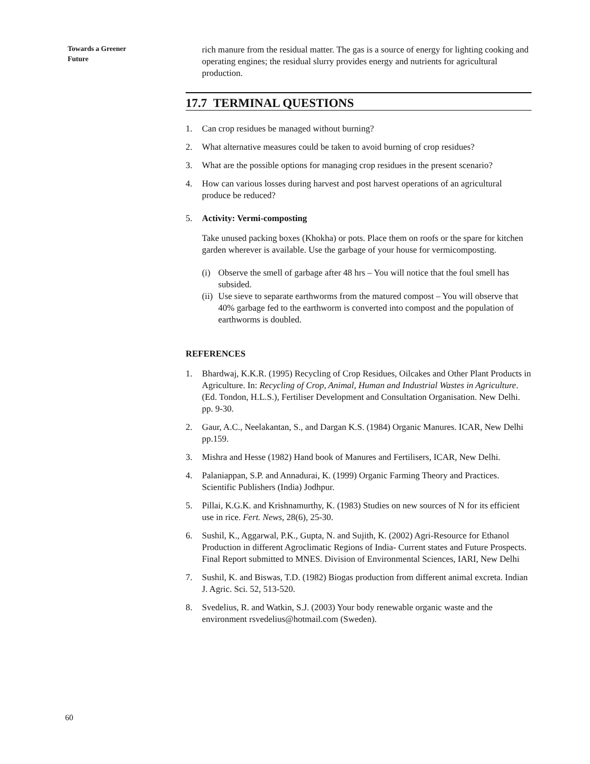Towards a Greener
Future
rich manure from the residual matter. The gas is a source of energy for lighting cooking and operating engines; the residual slurry provides energy and nutrients for agricultural production.
17.7 TERMINAL QUESTIONS
1. Can crop residues be managed without burning?
2. What alternative measures could be taken to avoid burning of crop residues?
3. What are the possible options for managing crop residues in the present scenario?
4. How can various losses during harvest and post harvest operations of an agricultural produce be reduced?
5. Activity: Vermi-composting
Take unused packing boxes (Khokha) or pots. Place them on roofs or the spare for kitchen garden wherever is available. Use the garbage of your house for vermicomposting.
(i) Observe the smell of garbage after 48 hrs – You will notice that the foul smell has subsided.
(ii) Use sieve to separate earthworms from the matured compost – You will observe that 40% garbage fed to the earthworm is converted into compost and the population of earthworms is doubled.
REFERENCES
1. Bhardwaj, K.K.R. (1995) Recycling of Crop Residues, Oilcakes and Other Plant Products in Agriculture. In: Recycling of Crop, Animal, Human and Industrial Wastes in Agriculture. (Ed. Tondon, H.L.S.), Fertiliser Development and Consultation Organisation. New Delhi. pp. 9-30.
2. Gaur, A.C., Neelakantan, S., and Dargan K.S. (1984) Organic Manures. ICAR, New Delhi pp.159.
3. Mishra and Hesse (1982) Hand book of Manures and Fertilisers, ICAR, New Delhi.
4. Palaniappan, S.P. and Annadurai, K. (1999) Organic Farming Theory and Practices. Scientific Publishers (India) Jodhpur.
5. Pillai, K.G.K. and Krishnamurthy, K. (1983) Studies on new sources of N for its efficient use in rice. Fert. News, 28(6), 25-30.
6. Sushil, K., Aggarwal, P.K., Gupta, N. and Sujith, K. (2002) Agri-Resource for Ethanol Production in different Agroclimatic Regions of India- Current states and Future Prospects. Final Report submitted to MNES. Division of Environmental Sciences, IARI, New Delhi
7. Sushil, K. and Biswas, T.D. (1982) Biogas production from different animal excreta. Indian J. Agric. Sci. 52, 513-520.
8. Svedelius, R. and Watkin, S.J. (2003) Your body renewable organic waste and the environment rsvedelius@hotmail.com (Sweden).
60